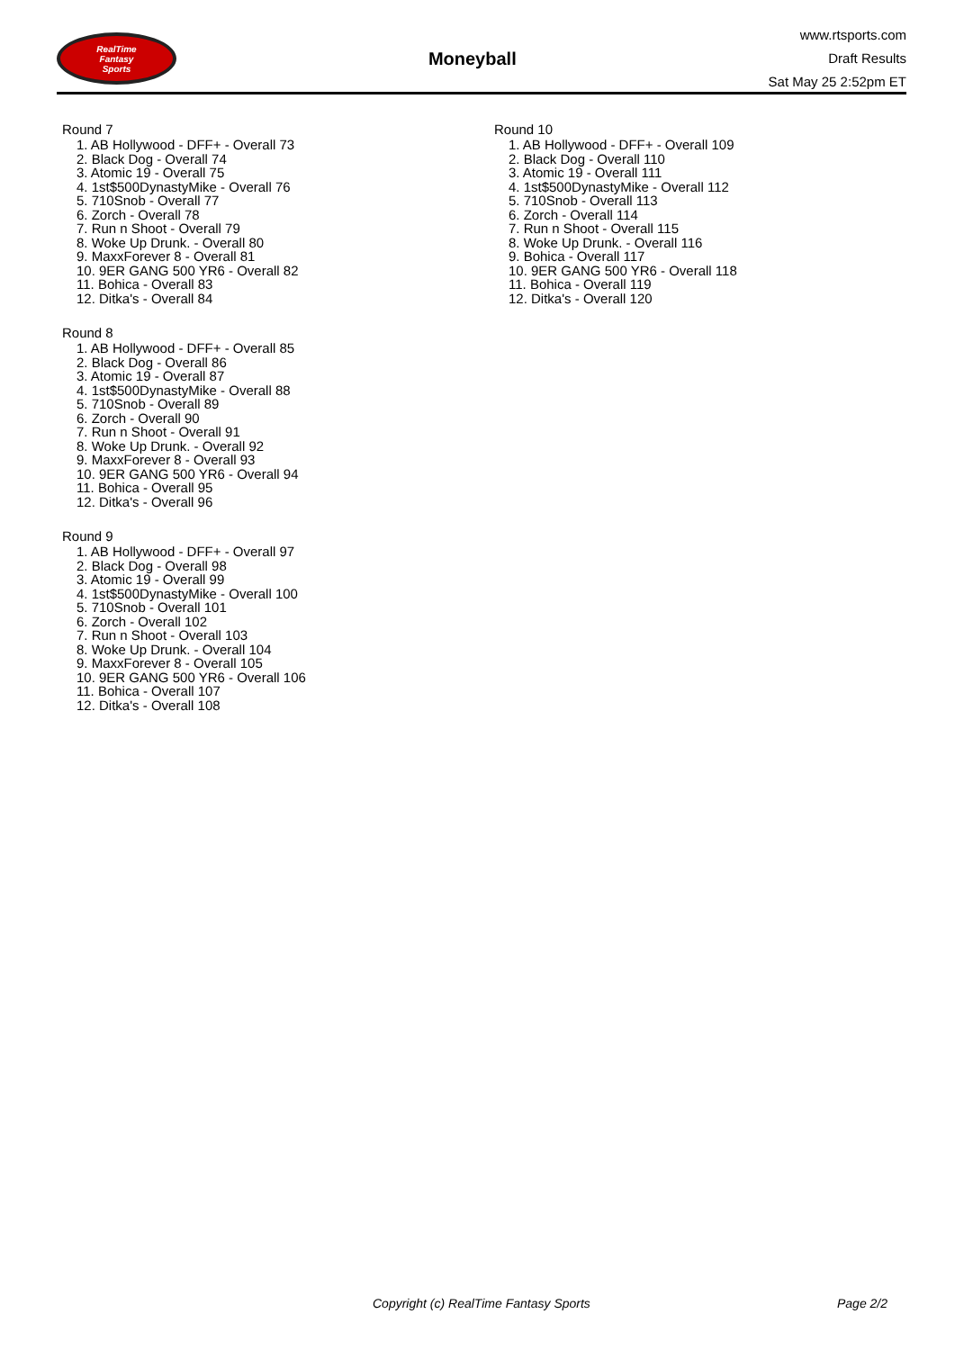RealTime
Fantasy
Sports
Moneyball
www.rtsports.com
Draft Results
Sat May 25 2:52pm ET
Round 7
1. AB Hollywood - DFF+ - Overall 73
2. Black Dog - Overall 74
3. Atomic 19 - Overall 75
4. 1st$500DynastyMike - Overall 76
5. 710Snob - Overall 77
6. Zorch - Overall 78
7. Run n Shoot - Overall 79
8. Woke Up Drunk. - Overall 80
9. MaxxForever 8 - Overall 81
10. 9ER GANG 500 YR6 - Overall 82
11. Bohica - Overall 83
12. Ditka's - Overall 84
Round 8
1. AB Hollywood - DFF+ - Overall 85
2. Black Dog - Overall 86
3. Atomic 19 - Overall 87
4. 1st$500DynastyMike - Overall 88
5. 710Snob - Overall 89
6. Zorch - Overall 90
7. Run n Shoot - Overall 91
8. Woke Up Drunk. - Overall 92
9. MaxxForever 8 - Overall 93
10. 9ER GANG 500 YR6 - Overall 94
11. Bohica - Overall 95
12. Ditka's - Overall 96
Round 9
1. AB Hollywood - DFF+ - Overall 97
2. Black Dog - Overall 98
3. Atomic 19 - Overall 99
4. 1st$500DynastyMike - Overall 100
5. 710Snob - Overall 101
6. Zorch - Overall 102
7. Run n Shoot - Overall 103
8. Woke Up Drunk. - Overall 104
9. MaxxForever 8 - Overall 105
10. 9ER GANG 500 YR6 - Overall 106
11. Bohica - Overall 107
12. Ditka's - Overall 108
Round 10
1. AB Hollywood - DFF+ - Overall 109
2. Black Dog - Overall 110
3. Atomic 19 - Overall 111
4. 1st$500DynastyMike - Overall 112
5. 710Snob - Overall 113
6. Zorch - Overall 114
7. Run n Shoot - Overall 115
8. Woke Up Drunk. - Overall 116
9. Bohica - Overall 117
10. 9ER GANG 500 YR6 - Overall 118
11. Bohica - Overall 119
12. Ditka's - Overall 120
Copyright (c) RealTime Fantasy Sports Page 2/2